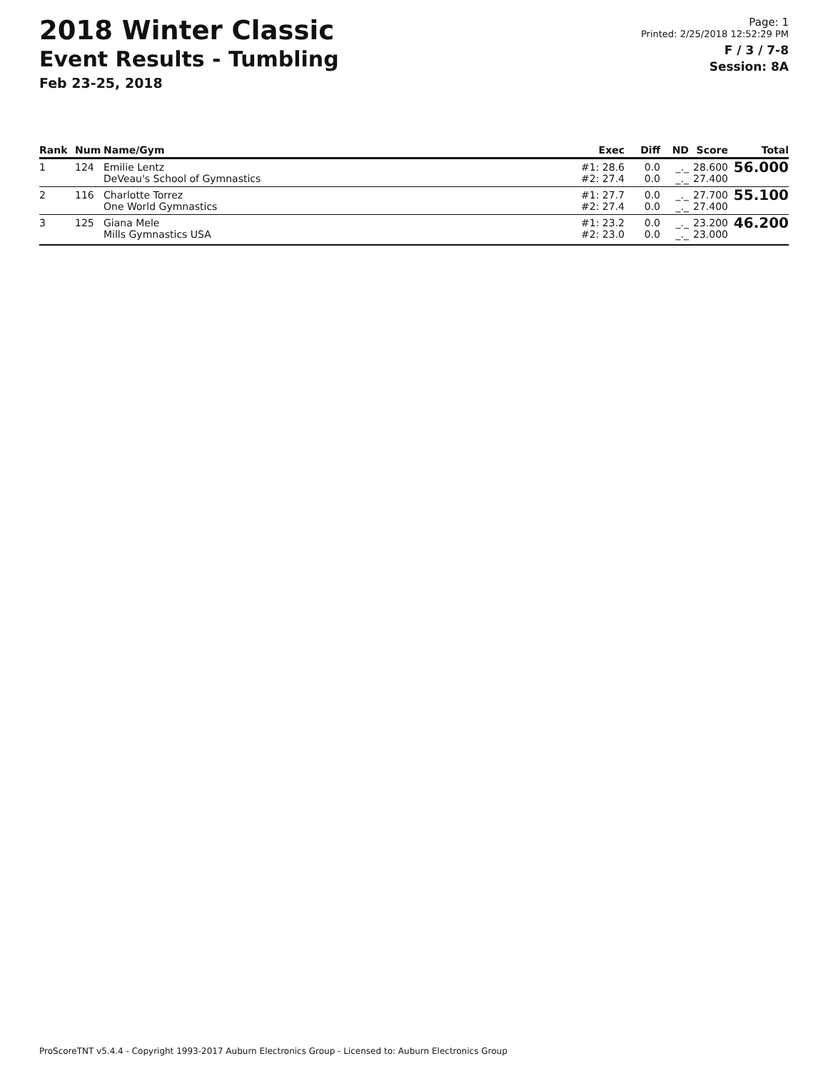2018 Winter Classic
Event Results - Tumbling
Feb 23-25, 2018
Page: 1
Printed: 2/25/2018 12:52:29 PM
F / 3 / 7-8
Session: 8A
| Rank | Num | Name/Gym | Exec | Diff | ND | Score | Total |
| --- | --- | --- | --- | --- | --- | --- | --- |
| 1 | 124 | Emilie Lentz DeVeau's School of Gymnastics | #1: 28.6 #2: 27.4 | 0.0 0.0 | _._ _._ | 28.600 27.400 | 56.000 |
| 2 | 116 | Charlotte Torrez One World Gymnastics | #1: 27.7 #2: 27.4 | 0.0 0.0 | _._ _._ | 27.700 27.400 | 55.100 |
| 3 | 125 | Giana Mele Mills Gymnastics USA | #1: 23.2 #2: 23.0 | 0.0 0.0 | _._ _._ | 23.200 23.000 | 46.200 |
ProScoreTNT v5.4.4 - Copyright 1993-2017 Auburn Electronics Group - Licensed to: Auburn Electronics Group